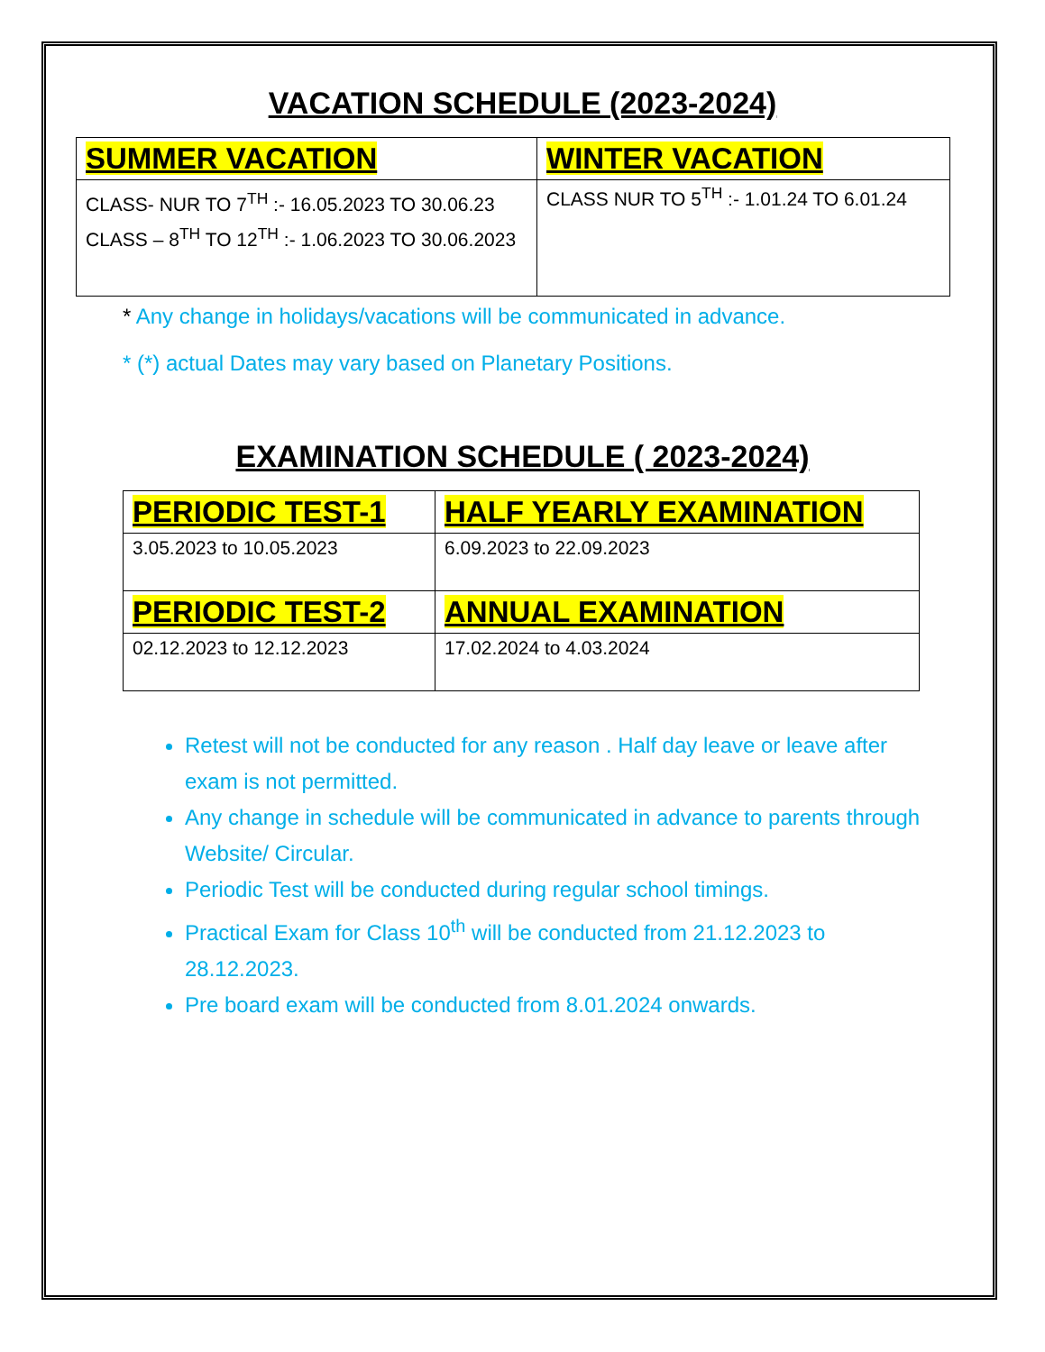VACATION SCHEDULE (2023-2024)
| SUMMER VACATION | WINTER VACATION |
| CLASS- NUR TO 7<sup>TH</sup> :- 16.05.2023 TO 30.06.23 CLASS – 8<sup>TH</sup> TO 12<sup>TH</sup> :- 1.06.2023 TO 30.06.2023 | CLASS NUR TO 5<sup>TH</sup> :- 1.01.24 TO 6.01.24 |
* Any change in holidays/vacations will be communicated in advance.
* (*) actual Dates may vary based on Planetary Positions.
EXAMINATION SCHEDULE ( 2023-2024)
| PERIODIC TEST-1 | HALF YEARLY EXAMINATION |
| 3.05.2023 to 10.05.2023 | 6.09.2023 to 22.09.2023 |
| PERIODIC TEST-2 | ANNUAL EXAMINATION |
| 02.12.2023 to 12.12.2023 | 17.02.2024 to 4.03.2024 |
Retest will not be conducted for any reason . Half day leave or leave after exam is not permitted.
Any change in schedule will be communicated in advance to parents through Website/ Circular.
Periodic Test will be conducted during regular school timings.
Practical Exam for Class 10<sup>th</sup> will be conducted from 21.12.2023 to 28.12.2023.
Pre board exam will be conducted from 8.01.2024 onwards.